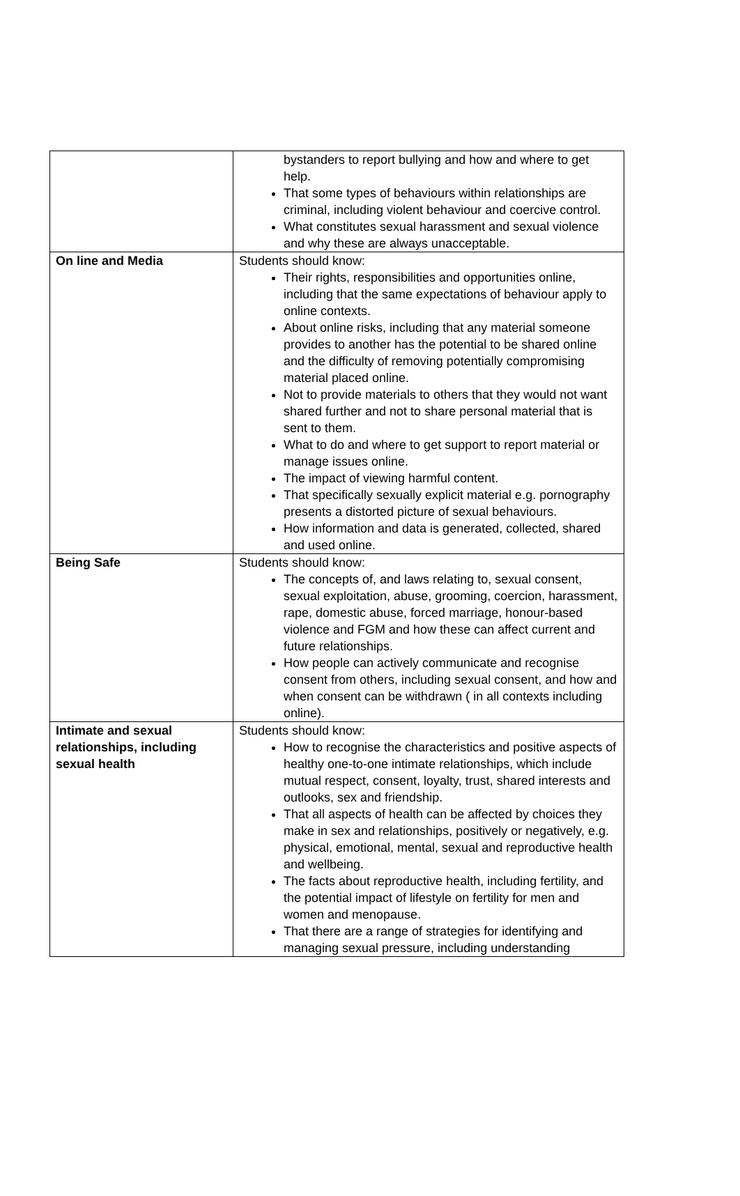| | bystanders to report bullying and how and where to get help. That some types of behaviours within relationships are criminal, including violent behaviour and coercive control. What constitutes sexual harassment and sexual violence and why these are always unacceptable. |
| On line and Media | Students should know: Their rights, responsibilities and opportunities online, including that the same expectations of behaviour apply to online contexts. About online risks, including that any material someone provides to another has the potential to be shared online and the difficulty of removing potentially compromising material placed online. Not to provide materials to others that they would not want shared further and not to share personal material that is sent to them. What to do and where to get support to report material or manage issues online. The impact of viewing harmful content. That specifically sexually explicit material e.g. pornography presents a distorted picture of sexual behaviours. How information and data is generated, collected, shared and used online. |
| Being Safe | Students should know: The concepts of, and laws relating to, sexual consent, sexual exploitation, abuse, grooming, coercion, harassment, rape, domestic abuse, forced marriage, honour-based violence and FGM and how these can affect current and future relationships. How people can actively communicate and recognise consent from others, including sexual consent, and how and when consent can be withdrawn ( in all contexts including online). |
| Intimate and sexual relationships, including sexual health | Students should know: How to recognise the characteristics and positive aspects of healthy one-to-one intimate relationships, which include mutual respect, consent, loyalty, trust, shared interests and outlooks, sex and friendship. That all aspects of health can be affected by choices they make in sex and relationships, positively or negatively, e.g. physical, emotional, mental, sexual and reproductive health and wellbeing. The facts about reproductive health, including fertility, and the potential impact of lifestyle on fertility for men and women and menopause. That there are a range of strategies for identifying and managing sexual pressure, including understanding |